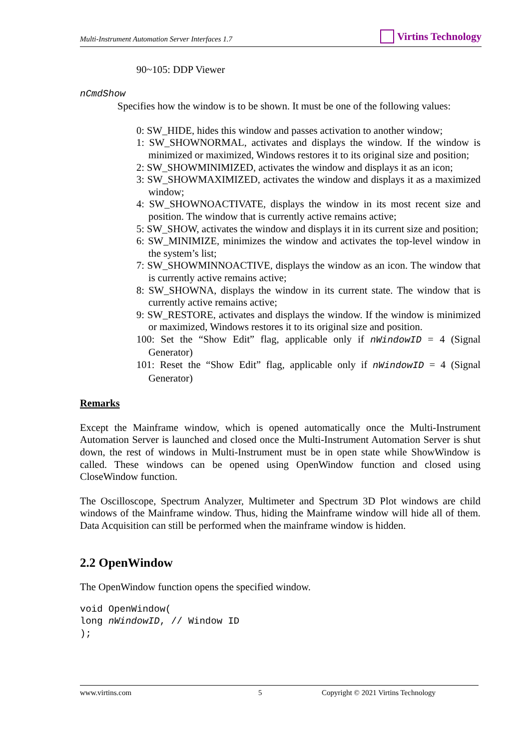Multi-Instrument Automation Server Interfaces 1.7
Virtins Technology
90~105: DDP Viewer
nCmdShow
Specifies how the window is to be shown. It must be one of the following values:
0: SW_HIDE, hides this window and passes activation to another window;
1: SW_SHOWNORMAL, activates and displays the window. If the window is minimized or maximized, Windows restores it to its original size and position;
2: SW_SHOWMINIMIZED, activates the window and displays it as an icon;
3: SW_SHOWMAXIMIZED, activates the window and displays it as a maximized window;
4: SW_SHOWNOACTIVATE, displays the window in its most recent size and position. The window that is currently active remains active;
5: SW_SHOW, activates the window and displays it in its current size and position;
6: SW_MINIMIZE, minimizes the window and activates the top-level window in the system’s list;
7: SW_SHOWMINNOACTIVE, displays the window as an icon. The window that is currently active remains active;
8: SW_SHOWNA, displays the window in its current state. The window that is currently active remains active;
9: SW_RESTORE, activates and displays the window. If the window is minimized or maximized, Windows restores it to its original size and position.
100: Set the “Show Edit” flag, applicable only if nWindowID = 4 (Signal Generator)
101: Reset the “Show Edit” flag, applicable only if nWindowID = 4 (Signal Generator)
Remarks
Except the Mainframe window, which is opened automatically once the Multi-Instrument Automation Server is launched and closed once the Multi-Instrument Automation Server is shut down, the rest of windows in Multi-Instrument must be in open state while ShowWindow is called. These windows can be opened using OpenWindow function and closed using CloseWindow function.
The Oscilloscope, Spectrum Analyzer, Multimeter and Spectrum 3D Plot windows are child windows of the Mainframe window. Thus, hiding the Mainframe window will hide all of them. Data Acquisition can still be performed when the mainframe window is hidden.
2.2 OpenWindow
The OpenWindow function opens the specified window.
void OpenWindow(
long nWindowID, // Window ID
);
www.virtins.com 5 Copyright © 2021 Virtins Technology